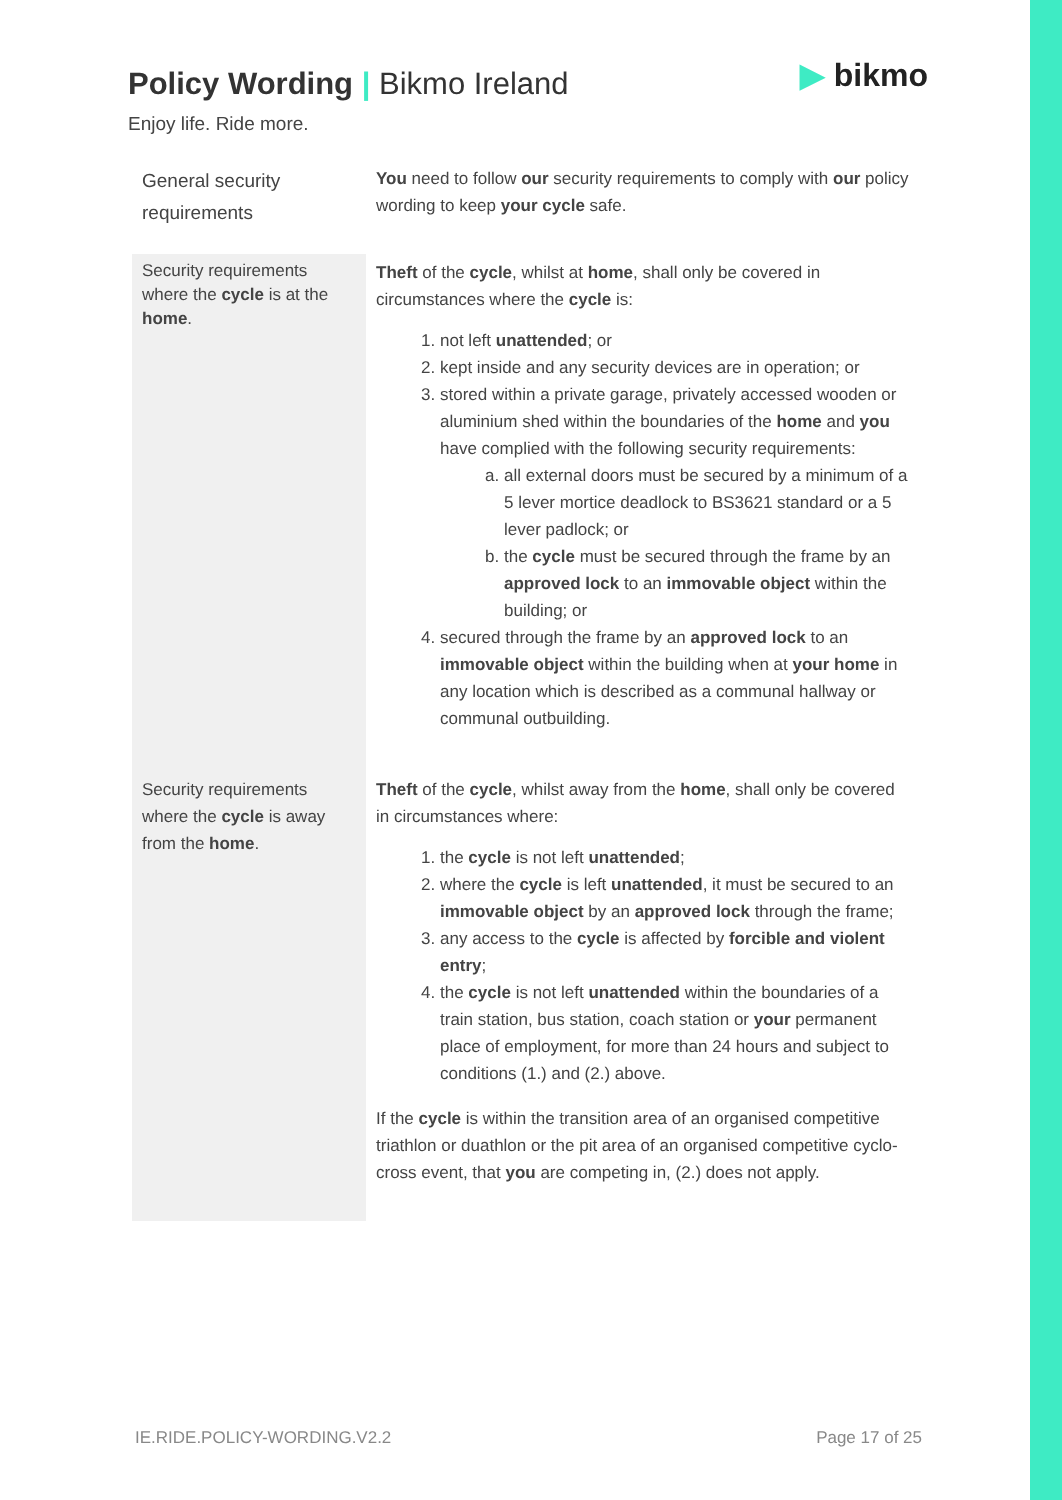Policy Wording | Bikmo Ireland
Enjoy life. Ride more.
▶ bikmo
| General security requirements | You need to follow our security requirements to comply with our policy wording to keep your cycle safe. |
| Security requirements where the cycle is at the home . | Theft of the cycle , whilst at home , shall only be covered in circumstances where the cycle is: 1. not left unattended ; or 2. kept inside and any security devices are in operation; or 3. stored within a private garage, privately accessed wooden or aluminium shed within the boundaries of the home and you have complied with the following security requirements: a. all external doors must be secured by a minimum of a 5 lever mortice deadlock to BS3621 standard or a 5 lever padlock; or b. the cycle must be secured through the frame by an approved lock to an immovable object within the building; or 4. secured through the frame by an approved lock to an immovable object within the building when at your home in any location which is described as a communal hallway or communal outbuilding. |
| Security requirements where the cycle is away from the home . | Theft of the cycle , whilst away from the home , shall only be covered in circumstances where: 1. the cycle is not left unattended ; 2. where the cycle is left unattended , it must be secured to an immovable object by an approved lock through the frame; 3. any access to the cycle is affected by forcible and violent entry ; 4. the cycle is not left unattended within the boundaries of a train station, bus station, coach station or your permanent place of employment, for more than 24 hours and subject to conditions (1.) and (2.) above. If the cycle is within the transition area of an organised competitive triathlon or duathlon or the pit area of an organised competitive cyclo-cross event, that you are competing in, (2.) does not apply. |
IE.RIDE.POLICY-WORDING.V2.2 Page 17 of 25